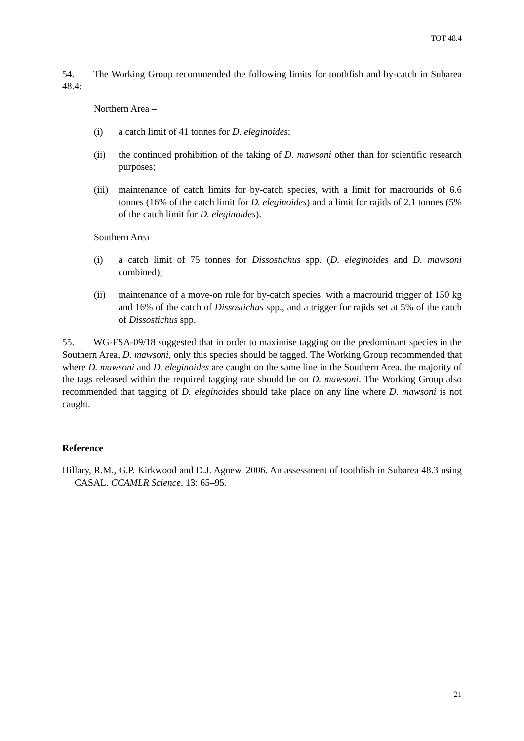TOT 48.4
54. The Working Group recommended the following limits for toothfish and by-catch in Subarea 48.4:
Northern Area –
(i) a catch limit of 41 tonnes for D. eleginoides;
(ii) the continued prohibition of the taking of D. mawsoni other than for scientific research purposes;
(iii) maintenance of catch limits for by-catch species, with a limit for macrourids of 6.6 tonnes (16% of the catch limit for D. eleginoides) and a limit for rajids of 2.1 tonnes (5% of the catch limit for D. eleginoides).
Southern Area –
(i) a catch limit of 75 tonnes for Dissostichus spp. (D. eleginoides and D. mawsoni combined);
(ii) maintenance of a move-on rule for by-catch species, with a macrourid trigger of 150 kg and 16% of the catch of Dissostichus spp., and a trigger for rajids set at 5% of the catch of Dissostichus spp.
55. WG-FSA-09/18 suggested that in order to maximise tagging on the predominant species in the Southern Area, D. mawsoni, only this species should be tagged. The Working Group recommended that where D. mawsoni and D. eleginoides are caught on the same line in the Southern Area, the majority of the tags released within the required tagging rate should be on D. mawsoni. The Working Group also recommended that tagging of D. eleginoides should take place on any line where D. mawsoni is not caught.
Reference
Hillary, R.M., G.P. Kirkwood and D.J. Agnew. 2006. An assessment of toothfish in Subarea 48.3 using CASAL. CCAMLR Science, 13: 65–95.
21